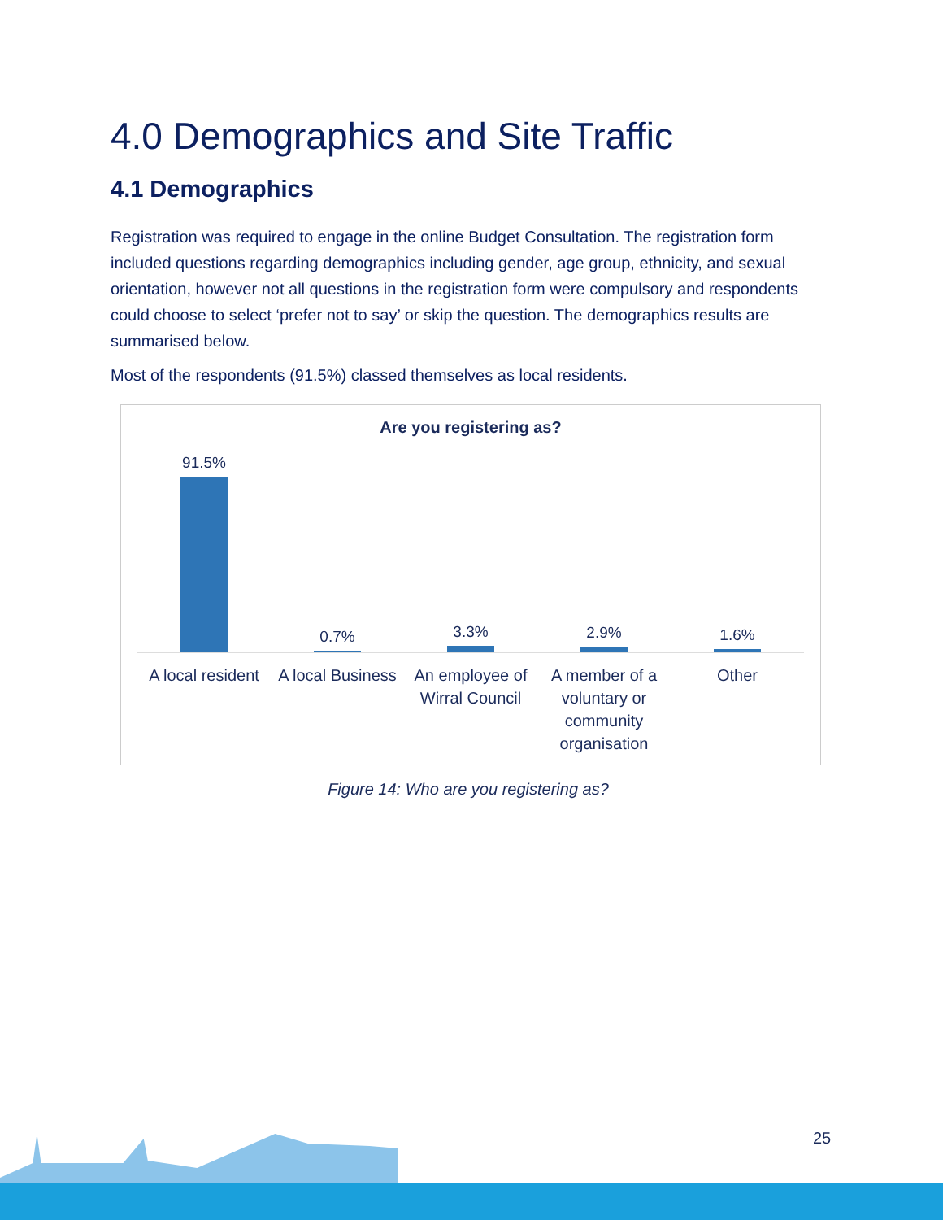4.0 Demographics and Site Traffic
4.1 Demographics
Registration was required to engage in the online Budget Consultation. The registration form included questions regarding demographics including gender, age group, ethnicity, and sexual orientation, however not all questions in the registration form were compulsory and respondents could choose to select ‘prefer not to say’ or skip the question. The demographics results are summarised below.
Most of the respondents (91.5%) classed themselves as local residents.
Are you registering as?
91.5% 0.7% 3.3% 2.9% 1.6%
A local resident A local Business An employee of Wirral Council A member of a voluntary or community organisation
Other
Figure 14: Who are you registering as?
25